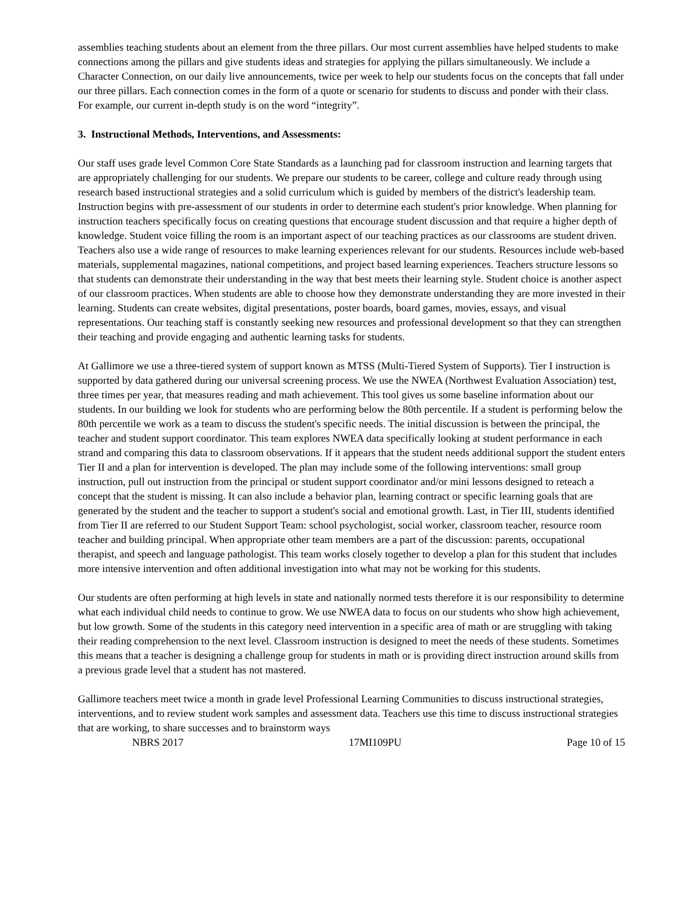assemblies teaching students about an element from the three pillars. Our most current assemblies have helped students to make connections among the pillars and give students ideas and strategies for applying the pillars simultaneously. We include a Character Connection, on our daily live announcements, twice per week to help our students focus on the concepts that fall under our three pillars. Each connection comes in the form of a quote or scenario for students to discuss and ponder with their class. For example, our current in-depth study is on the word “integrity”.
3. Instructional Methods, Interventions, and Assessments:
Our staff uses grade level Common Core State Standards as a launching pad for classroom instruction and learning targets that are appropriately challenging for our students. We prepare our students to be career, college and culture ready through using research based instructional strategies and a solid curriculum which is guided by members of the district's leadership team. Instruction begins with pre-assessment of our students in order to determine each student's prior knowledge. When planning for instruction teachers specifically focus on creating questions that encourage student discussion and that require a higher depth of knowledge. Student voice filling the room is an important aspect of our teaching practices as our classrooms are student driven. Teachers also use a wide range of resources to make learning experiences relevant for our students. Resources include web-based materials, supplemental magazines, national competitions, and project based learning experiences. Teachers structure lessons so that students can demonstrate their understanding in the way that best meets their learning style. Student choice is another aspect of our classroom practices. When students are able to choose how they demonstrate understanding they are more invested in their learning. Students can create websites, digital presentations, poster boards, board games, movies, essays, and visual representations. Our teaching staff is constantly seeking new resources and professional development so that they can strengthen their teaching and provide engaging and authentic learning tasks for students.
At Gallimore we use a three-tiered system of support known as MTSS (Multi-Tiered System of Supports). Tier I instruction is supported by data gathered during our universal screening process. We use the NWEA (Northwest Evaluation Association) test, three times per year, that measures reading and math achievement. This tool gives us some baseline information about our students. In our building we look for students who are performing below the 80th percentile. If a student is performing below the 80th percentile we work as a team to discuss the student's specific needs. The initial discussion is between the principal, the teacher and student support coordinator. This team explores NWEA data specifically looking at student performance in each strand and comparing this data to classroom observations. If it appears that the student needs additional support the student enters Tier II and a plan for intervention is developed. The plan may include some of the following interventions: small group instruction, pull out instruction from the principal or student support coordinator and/or mini lessons designed to reteach a concept that the student is missing. It can also include a behavior plan, learning contract or specific learning goals that are generated by the student and the teacher to support a student's social and emotional growth. Last, in Tier III, students identified from Tier II are referred to our Student Support Team: school psychologist, social worker, classroom teacher, resource room teacher and building principal. When appropriate other team members are a part of the discussion: parents, occupational therapist, and speech and language pathologist. This team works closely together to develop a plan for this student that includes more intensive intervention and often additional investigation into what may not be working for this students.
Our students are often performing at high levels in state and nationally normed tests therefore it is our responsibility to determine what each individual child needs to continue to grow. We use NWEA data to focus on our students who show high achievement, but low growth. Some of the students in this category need intervention in a specific area of math or are struggling with taking their reading comprehension to the next level. Classroom instruction is designed to meet the needs of these students. Sometimes this means that a teacher is designing a challenge group for students in math or is providing direct instruction around skills from a previous grade level that a student has not mastered.
Gallimore teachers meet twice a month in grade level Professional Learning Communities to discuss instructional strategies, interventions, and to review student work samples and assessment data. Teachers use this time to discuss instructional strategies that are working, to share successes and to brainstorm ways
NBRS 2017 17MI109PU Page 10 of 15